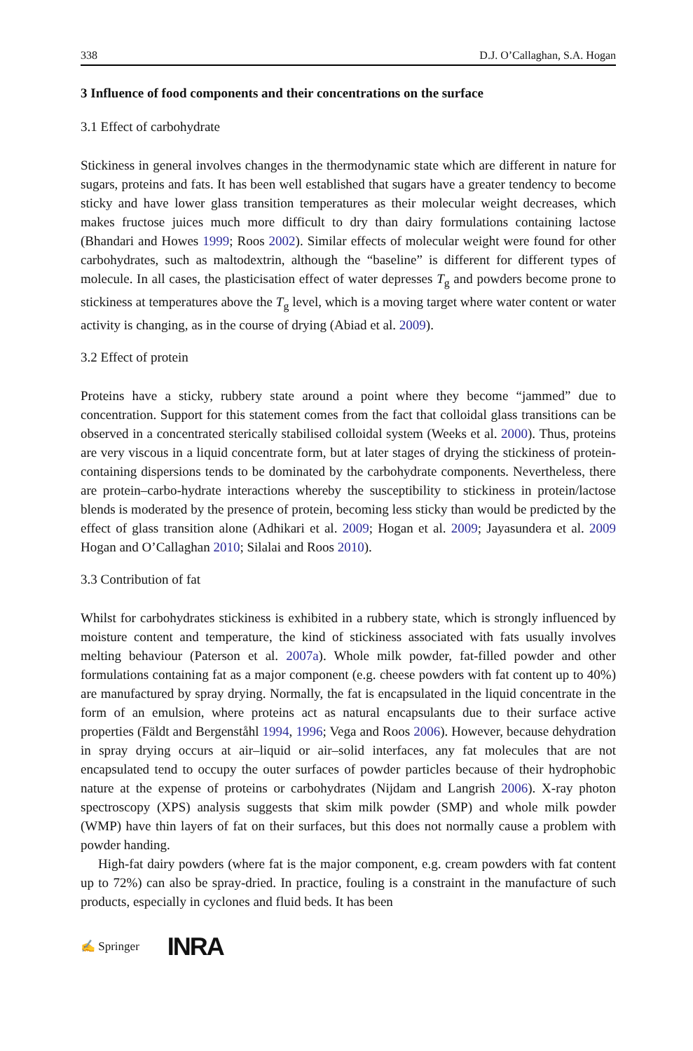338 D.J. O’Callaghan, S.A. Hogan
3 Influence of food components and their concentrations on the surface
3.1 Effect of carbohydrate
Stickiness in general involves changes in the thermodynamic state which are different in nature for sugars, proteins and fats. It has been well established that sugars have a greater tendency to become sticky and have lower glass transition temperatures as their molecular weight decreases, which makes fructose juices much more difficult to dry than dairy formulations containing lactose (Bhandari and Howes 1999; Roos 2002). Similar effects of molecular weight were found for other carbohydrates, such as maltodextrin, although the “baseline” is different for different types of molecule. In all cases, the plasticisation effect of water depresses T<sub>g</sub> and powders become prone to stickiness at temperatures above the T<sub>g</sub> level, which is a moving target where water content or water activity is changing, as in the course of drying (Abiad et al. 2009).
3.2 Effect of protein
Proteins have a sticky, rubbery state around a point where they become “jammed” due to concentration. Support for this statement comes from the fact that colloidal glass transitions can be observed in a concentrated sterically stabilised colloidal system (Weeks et al. 2000). Thus, proteins are very viscous in a liquid concentrate form, but at later stages of drying the stickiness of protein-containing dispersions tends to be dominated by the carbohydrate components. Nevertheless, there are protein–carbo-hydrate interactions whereby the susceptibility to stickiness in protein/lactose blends is moderated by the presence of protein, becoming less sticky than would be predicted by the effect of glass transition alone (Adhikari et al. 2009; Hogan et al. 2009; Jayasundera et al. 2009 Hogan and O’Callaghan 2010; Silalai and Roos 2010).
3.3 Contribution of fat
Whilst for carbohydrates stickiness is exhibited in a rubbery state, which is strongly influenced by moisture content and temperature, the kind of stickiness associated with fats usually involves melting behaviour (Paterson et al. 2007a). Whole milk powder, fat-filled powder and other formulations containing fat as a major component (e.g. cheese powders with fat content up to 40%) are manufactured by spray drying. Normally, the fat is encapsulated in the liquid concentrate in the form of an emulsion, where proteins act as natural encapsulants due to their surface active properties (Fäldt and Bergenståhl 1994, 1996; Vega and Roos 2006). However, because dehydration in spray drying occurs at air–liquid or air–solid interfaces, any fat molecules that are not encapsulated tend to occupy the outer surfaces of powder particles because of their hydrophobic nature at the expense of proteins or carbohydrates (Nijdam and Langrish 2006). X-ray photon spectroscopy (XPS) analysis suggests that skim milk powder (SMP) and whole milk powder (WMP) have thin layers of fat on their surfaces, but this does not normally cause a problem with powder handing.
High-fat dairy powders (where fat is the major component, e.g. cream powders with fat content up to 72%) can also be spray-dried. In practice, fouling is a constraint in the manufacture of such products, especially in cyclones and fluid beds. It has been
✍ Springer INRA